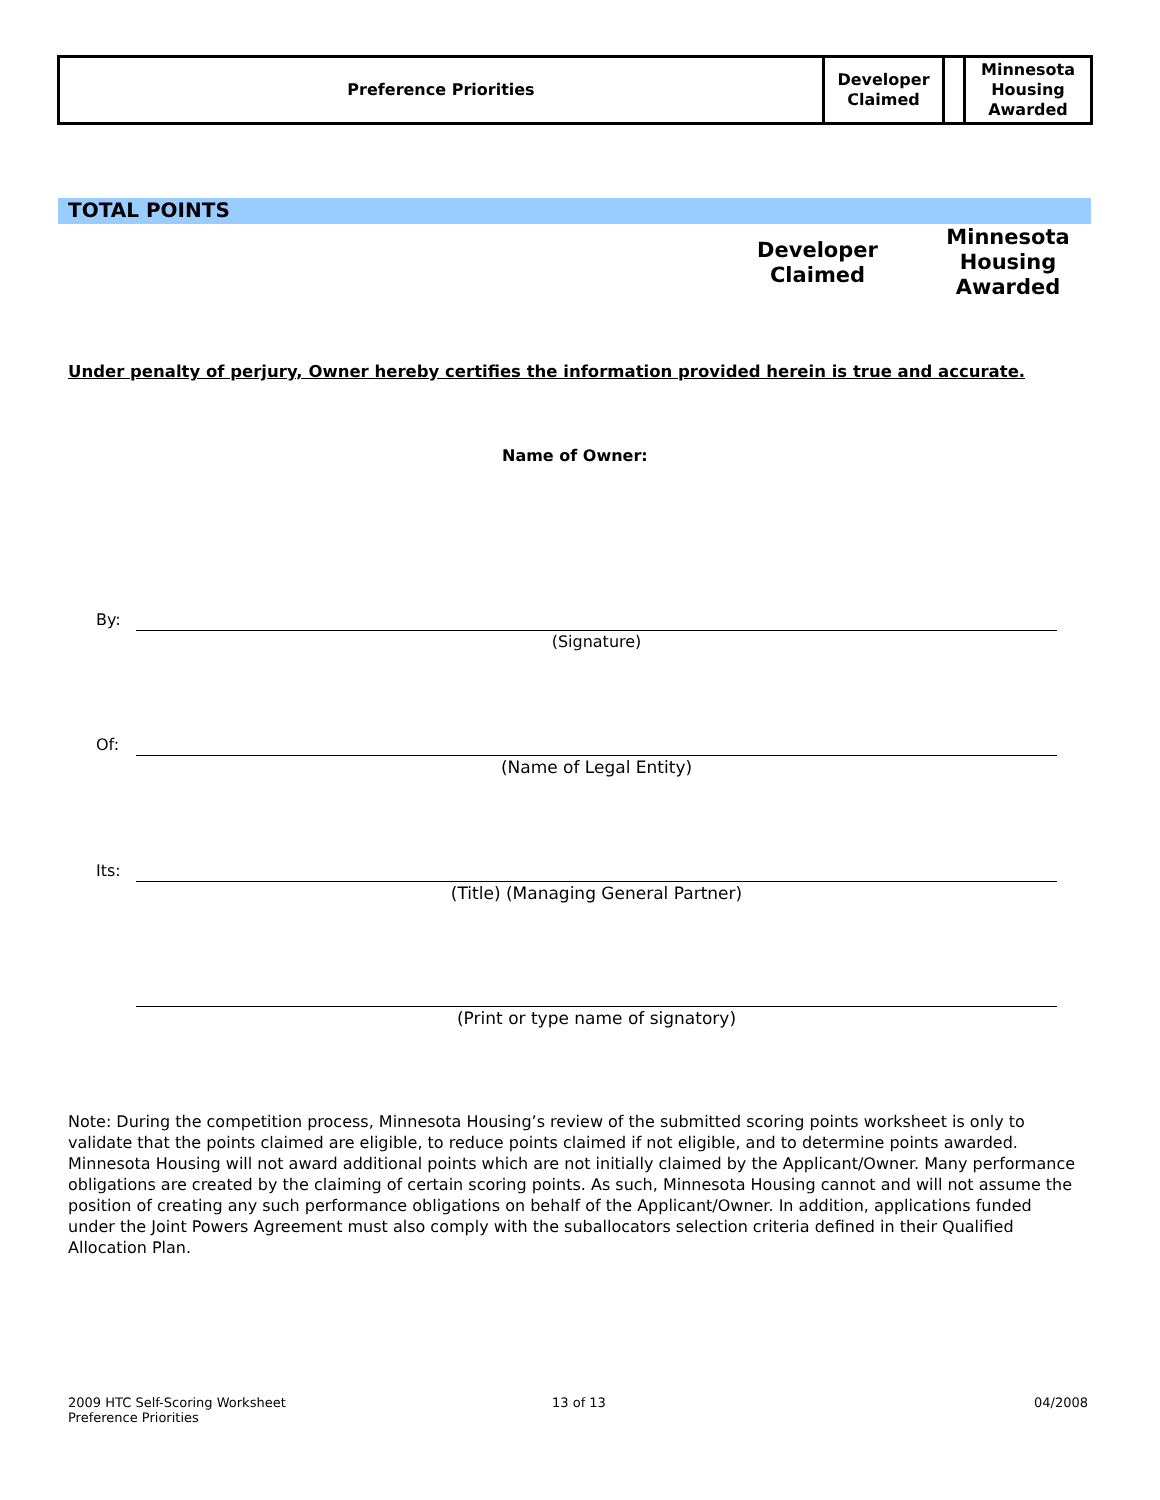| Preference Priorities | Developer Claimed | | Minnesota Housing Awarded |
TOTAL POINTS
Developer
Claimed
Minnesota
Housing
Awarded
Under penalty of perjury, Owner hereby certifies the information provided herein is true and accurate.
Name of Owner:
By:
(Signature)
Of:
(Name of Legal Entity)
Its:
(Title) (Managing General Partner)
(Print or type name of signatory)
Note: During the competition process, Minnesota Housing’s review of the submitted scoring points worksheet is only to validate that the points claimed are eligible, to reduce points claimed if not eligible, and to determine points awarded. Minnesota Housing will not award additional points which are not initially claimed by the Applicant/Owner. Many performance obligations are created by the claiming of certain scoring points. As such, Minnesota Housing cannot and will not assume the position of creating any such performance obligations on behalf of the Applicant/Owner. In addition, applications funded under the Joint Powers Agreement must also comply with the suballocators selection criteria defined in their Qualified Allocation Plan.
2009 HTC Self-Scoring Worksheet
Preference Priorities
13 of 13 04/2008